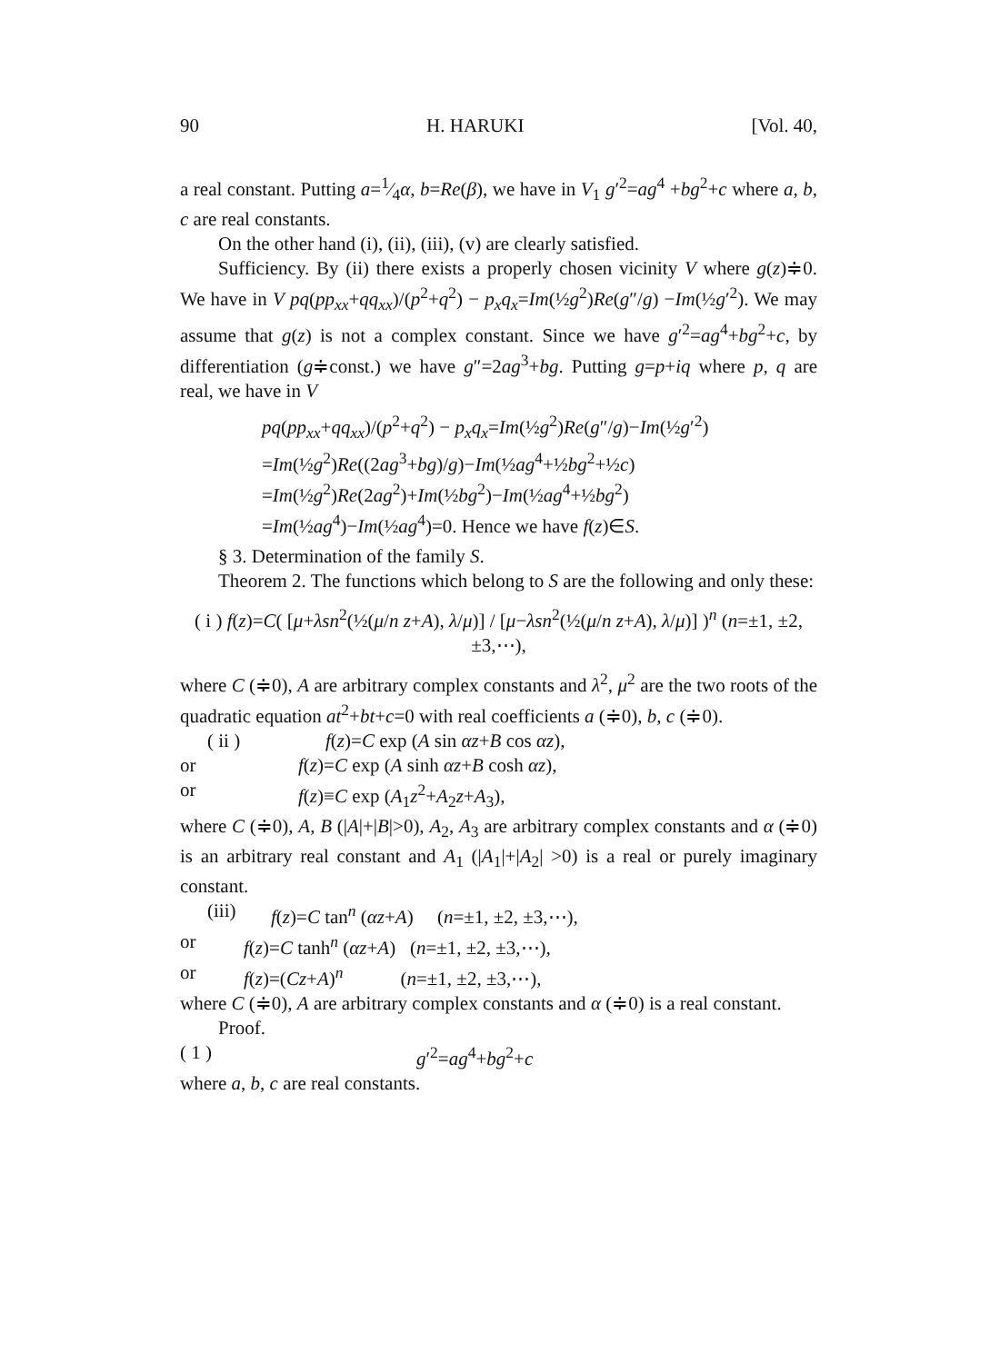90 H. HARUKI [Vol. 40,
a real constant. Putting a=1⁄4α, b=Re(β), we have in V<sub>1</sub> g′<sup>2</sup>=ag<sup>4</sup> +bg<sup>2</sup>+c where a, b, c are real constants.
On the other hand (i), (ii), (iii), (v) are clearly satisfied.
Sufficiency. By (ii) there exists a properly chosen vicinity V where g(z)≑0. We have in V pq(pp<sub>xx</sub>+qq<sub>xx</sub>)/(p<sup>2</sup>+q<sup>2</sup>) − p<sub>x</sub>q<sub>x</sub>=Im(½g<sup>2</sup>)Re(g″/g) −Im(½g′<sup>2</sup>). We may assume that g(z) is not a complex constant. Since we have g′<sup>2</sup>=ag<sup>4</sup>+bg<sup>2</sup>+c, by differentiation (g≑const.) we have g″=2ag<sup>3</sup>+bg. Putting g=p+iq where p, q are real, we have in V
pq(pp<sub>xx</sub>+qq<sub>xx</sub>)/(p<sup>2</sup>+q<sup>2</sup>) − p<sub>x</sub>q<sub>x</sub>=Im(½g<sup>2</sup>)Re(g″/g)−Im(½g′<sup>2</sup>)
=Im(½g<sup>2</sup>)Re((2ag<sup>3</sup>+bg)/g)−Im(½ag<sup>4</sup>+½bg<sup>2</sup>+½c)
=Im(½g<sup>2</sup>)Re(2ag<sup>2</sup>)+Im(½bg<sup>2</sup>)−Im(½ag<sup>4</sup>+½bg<sup>2</sup>)
=Im(½ag<sup>4</sup>)−Im(½ag<sup>4</sup>)=0. Hence we have f(z)∈S.
§ 3. Determination of the family S.
Theorem 2. The functions which belong to S are the following and only these:
( i ) f(z)=C( [μ+λsn<sup>2</sup>(½(μ/n z+A), λ/μ)] / [μ−λsn<sup>2</sup>(½(μ/n z+A), λ/μ)] )<sup>n</sup> (n=±1, ±2, ±3,⋯),
where C (≑0), A are arbitrary complex constants and λ<sup>2</sup>, μ<sup>2</sup> are the two roots of the quadratic equation at<sup>2</sup>+bt+c=0 with real coefficients a (≑0), b, c (≑0).
( ii ) f(z)=C exp (A sin αz+B cos αz),
or f(z)=C exp (A sinh αz+B cosh αz),
or f(z)≡C exp (A<sub>1</sub>z<sup>2</sup>+A<sub>2</sub>z+A<sub>3</sub>),
where C (≑0), A, B (|A|+|B|>0), A<sub>2</sub>, A<sub>3</sub> are arbitrary complex constants and α (≑0) is an arbitrary real constant and A<sub>1</sub> (|A<sub>1</sub>|+|A<sub>2</sub>| >0) is a real or purely imaginary constant.
(iii) f(z)=C tan<sup>n</sup> (αz+A) (n=±1, ±2, ±3,⋯),
or f(z)=C tanh<sup>n</sup> (αz+A) (n=±1, ±2, ±3,⋯),
or f(z)=(Cz+A)<sup>n</sup> (n=±1, ±2, ±3,⋯),
where C (≑0), A are arbitrary complex constants and α (≑0) is a real constant.
Proof.
( 1 ) g′<sup>2</sup>=ag<sup>4</sup>+bg<sup>2</sup>+c
where a, b, c are real constants.